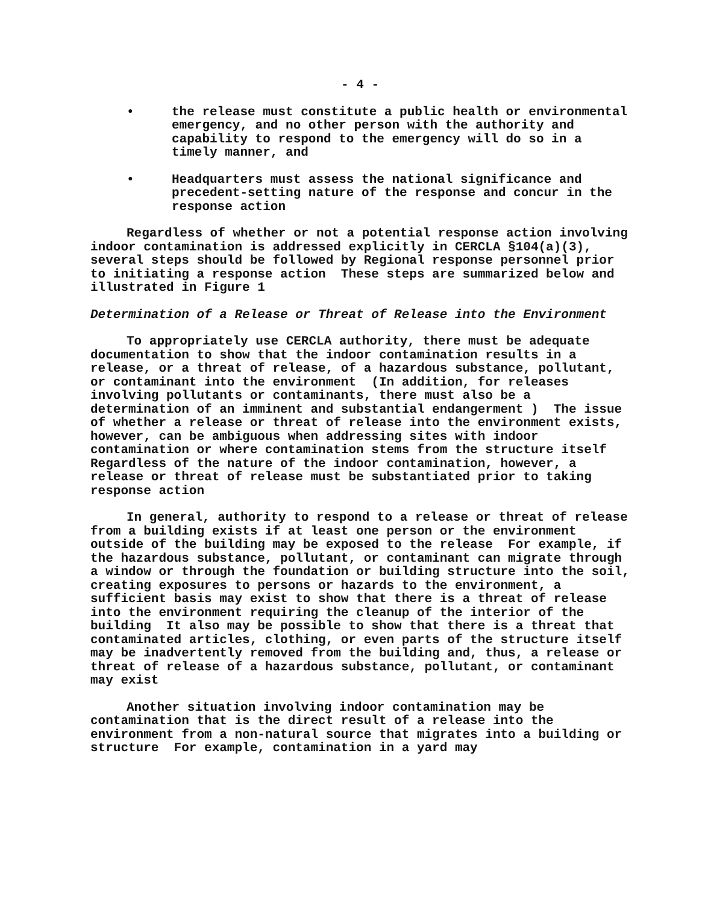- 4 -
• the release must constitute a public health or environmental emergency, and no other person with the authority and capability to respond to the emergency will do so in a timely manner, and
• Headquarters must assess the national significance and precedent-setting nature of the response and concur in the response action
Regardless of whether or not a potential response action involving indoor contamination is addressed explicitly in CERCLA §104(a)(3), several steps should be followed by Regional response personnel prior to initiating a response action These steps are summarized below and illustrated in Figure 1
Determination of a Release or Threat of Release into the Environment
To appropriately use CERCLA authority, there must be adequate documentation to show that the indoor contamination results in a release, or a threat of release, of a hazardous substance, pollutant, or contaminant into the environment (In addition, for releases involving pollutants or contaminants, there must also be a determination of an imminent and substantial endangerment ) The issue of whether a release or threat of release into the environment exists, however, can be ambiguous when addressing sites with indoor contamination or where contamination stems from the structure itself Regardless of the nature of the indoor contamination, however, a release or threat of release must be substantiated prior to taking response action
In general, authority to respond to a release or threat of release from a building exists if at least one person or the environment outside of the building may be exposed to the release For example, if the hazardous substance, pollutant, or contaminant can migrate through a window or through the foundation or building structure into the soil, creating exposures to persons or hazards to the environment, a sufficient basis may exist to show that there is a threat of release into the environment requiring the cleanup of the interior of the building It also may be possible to show that there is a threat that contaminated articles, clothing, or even parts of the structure itself may be inadvertently removed from the building and, thus, a release or threat of release of a hazardous substance, pollutant, or contaminant may exist
Another situation involving indoor contamination may be contamination that is the direct result of a release into the environment from a non-natural source that migrates into a building or structure For example, contamination in a yard may